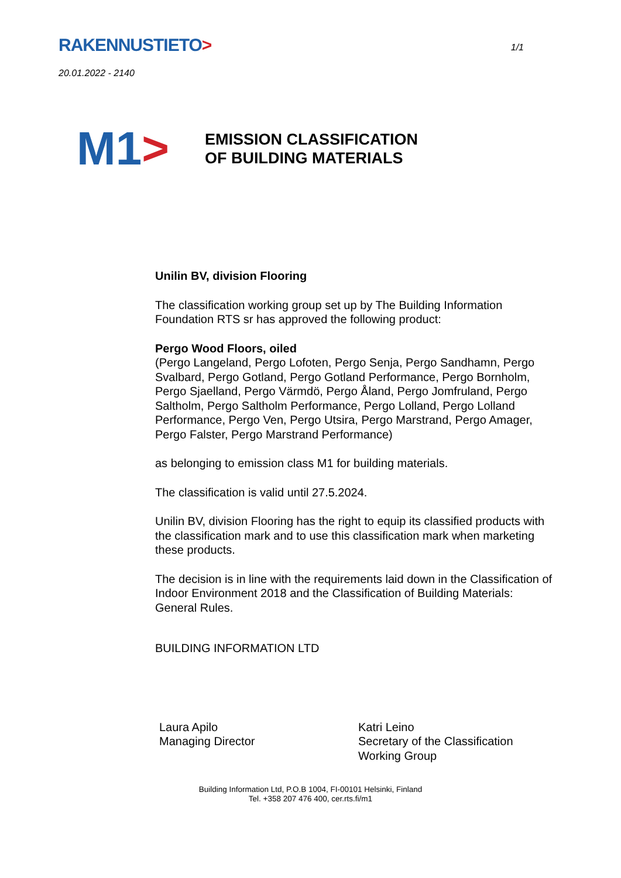RAKENNUSTIETO>
1/1
20.01.2022 - 2140
M1 >
EMISSION CLASSIFICATION
OF BUILDING MATERIALS
Unilin BV, division Flooring
The classification working group set up by The Building Information Foundation RTS sr has approved the following product:
Pergo Wood Floors, oiled
(Pergo Langeland, Pergo Lofoten, Pergo Senja, Pergo Sandhamn, Pergo Svalbard, Pergo Gotland, Pergo Gotland Performance, Pergo Bornholm, Pergo Sjaelland, Pergo Värmdö, Pergo Åland, Pergo Jomfruland, Pergo Saltholm, Pergo Saltholm Performance, Pergo Lolland, Pergo Lolland Performance, Pergo Ven, Pergo Utsira, Pergo Marstrand, Pergo Amager, Pergo Falster, Pergo Marstrand Performance)
as belonging to emission class M1 for building materials.
The classification is valid until 27.5.2024.
Unilin BV, division Flooring has the right to equip its classified products with the classification mark and to use this classification mark when marketing these products.
The decision is in line with the requirements laid down in the Classification of Indoor Environment 2018 and the Classification of Building Materials: General Rules.
BUILDING INFORMATION LTD
Laura Apilo
Managing Director
Katri Leino
Secretary of the Classification
Working Group
Building Information Ltd, P.O.B 1004, FI-00101 Helsinki, Finland
Tel. +358 207 476 400, cer.rts.fi/m1